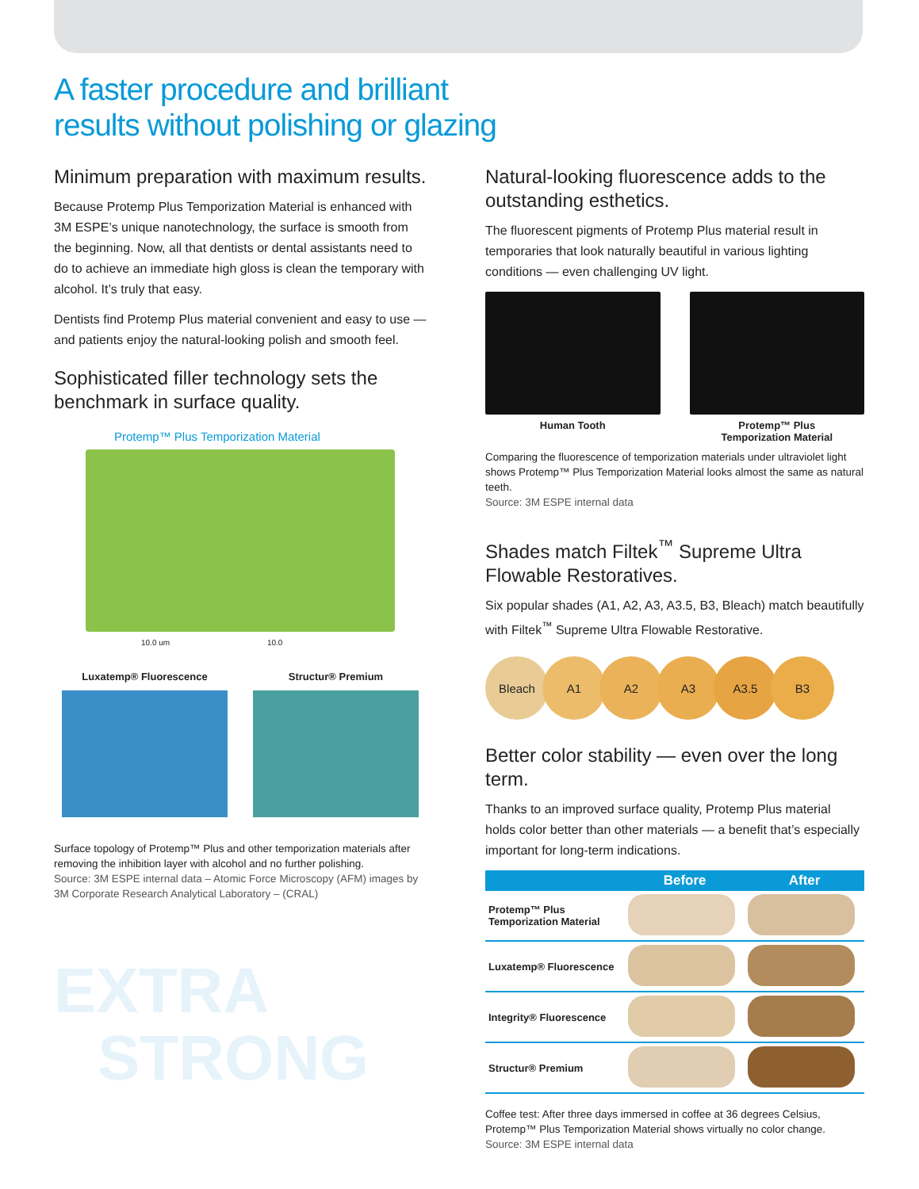A faster procedure and brilliant
results without polishing or glazing
Minimum preparation with maximum results.
Because Protemp Plus Temporization Material is enhanced with 3M ESPE’s unique nanotechnology, the surface is smooth from the beginning. Now, all that dentists or dental assistants need to do to achieve an immediate high gloss is clean the temporary with alcohol. It’s truly that easy.
Dentists find Protemp Plus material convenient and easy to use — and patients enjoy the natural-looking polish and smooth feel.
Sophisticated filler technology sets the benchmark in surface quality.
Protemp™ Plus Temporization Material
10.0 um 10.0
Luxatemp® Fluorescence Structur® Premium
Surface topology of Protemp™ Plus and other temporization materials after removing the inhibition layer with alcohol and no further polishing.
Source: 3M ESPE internal data – Atomic Force Microscopy (AFM) images by 3M Corporate Research Analytical Laboratory – (CRAL)
EXTRA
STRONG
Natural-looking fluorescence adds to the outstanding esthetics.
The fluorescent pigments of Protemp Plus material result in temporaries that look naturally beautiful in various lighting conditions — even challenging UV light.
Human Tooth Protemp™ Plus
Temporization Material
Comparing the fluorescence of temporization materials under ultraviolet light shows Protemp™ Plus Temporization Material looks almost the same as natural teeth.
Source: 3M ESPE internal data
Shades match Filtek<sup>™</sup> Supreme Ultra Flowable Restoratives.
Six popular shades (A1, A2, A3, A3.5, B3, Bleach) match beautifully with Filtek<sup>™</sup> Supreme Ultra Flowable Restorative.
Bleach A1 A2 A3 A3.5 B3
Better color stability — even over the long term.
Thanks to an improved surface quality, Protemp Plus material holds color better than other materials — a benefit that’s especially important for long-term indications.
| | Before | After |
| --- | --- | --- |
| Protemp™ Plus Temporization Material | | |
| Luxatemp® Fluorescence | | |
| Integrity® Fluorescence | | |
| Structur® Premium | | |
Coffee test: After three days immersed in coffee at 36 degrees Celsius, Protemp™ Plus Temporization Material shows virtually no color change.
Source: 3M ESPE internal data